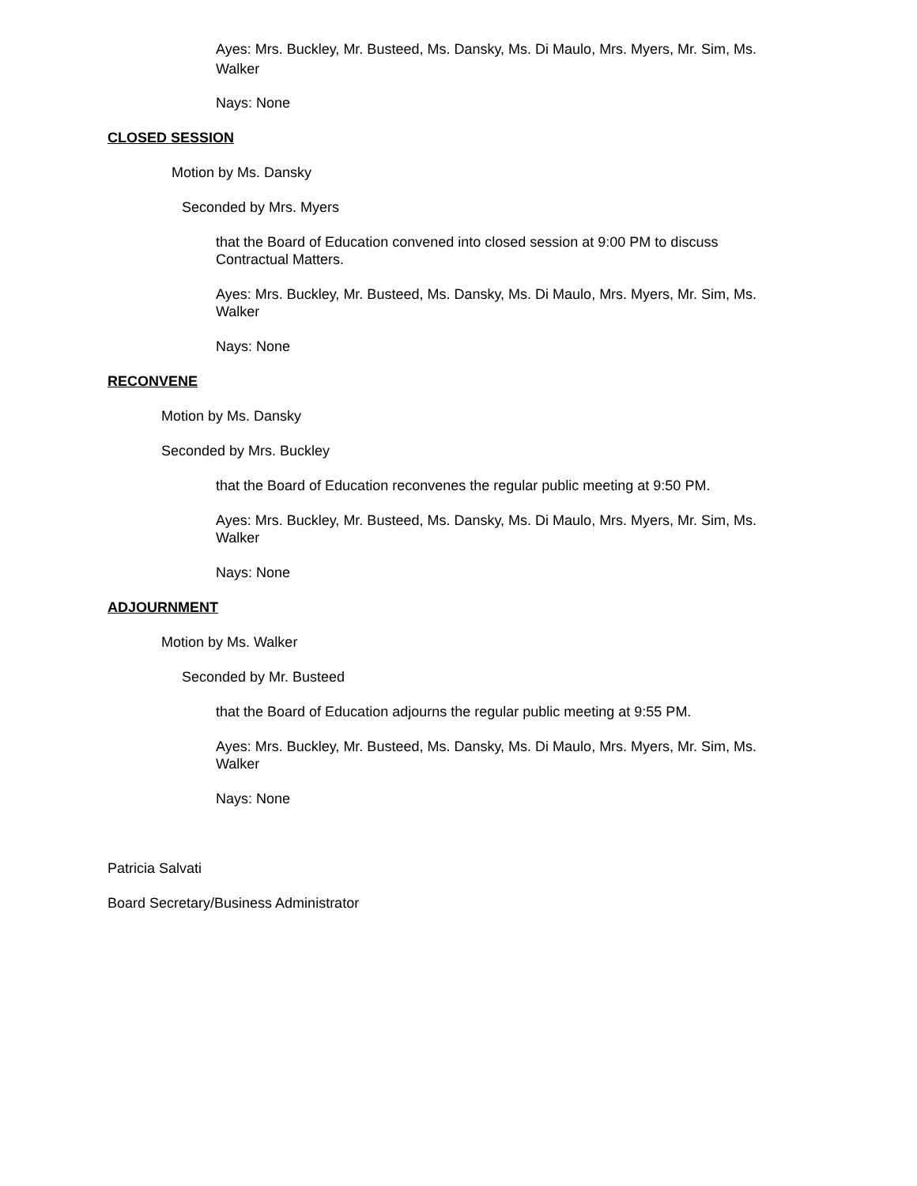Ayes: Mrs. Buckley, Mr. Busteed, Ms. Dansky, Ms. Di Maulo, Mrs. Myers, Mr. Sim, Ms. Walker
Nays: None
CLOSED SESSION
Motion by Ms. Dansky
Seconded by Mrs. Myers
that the Board of Education convened into closed session at 9:00 PM to discuss Contractual Matters.
Ayes: Mrs. Buckley, Mr. Busteed, Ms. Dansky, Ms. Di Maulo, Mrs. Myers, Mr. Sim, Ms. Walker
Nays: None
RECONVENE
Motion by Ms. Dansky
Seconded by Mrs. Buckley
that the Board of Education reconvenes the regular public meeting at 9:50 PM.
Ayes: Mrs. Buckley, Mr. Busteed, Ms. Dansky, Ms. Di Maulo, Mrs. Myers, Mr. Sim, Ms. Walker
Nays: None
ADJOURNMENT
Motion by Ms. Walker
Seconded by Mr. Busteed
that the Board of Education adjourns the regular public meeting at 9:55 PM.
Ayes: Mrs. Buckley, Mr. Busteed, Ms. Dansky, Ms. Di Maulo, Mrs. Myers, Mr. Sim, Ms. Walker
Nays: None
Patricia Salvati
Board Secretary/Business Administrator